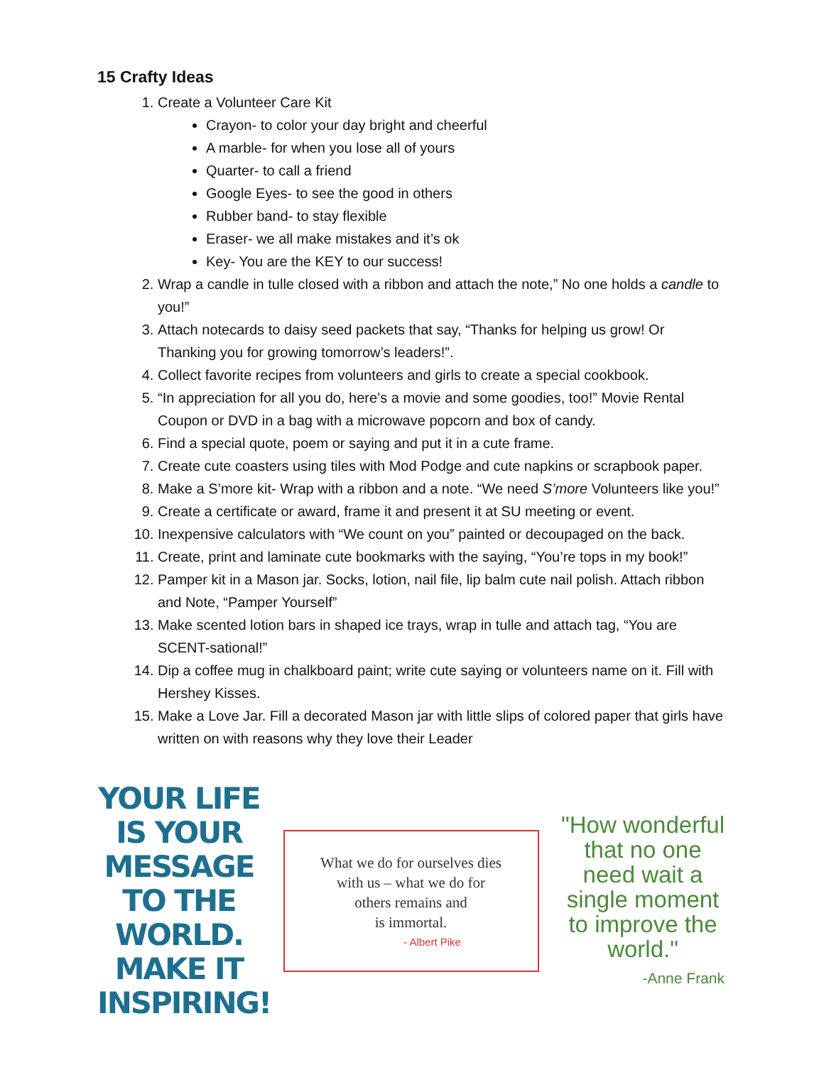15 Crafty Ideas
1. Create a Volunteer Care Kit
Crayon- to color your day bright and cheerful
A marble- for when you lose all of yours
Quarter- to call a friend
Google Eyes- to see the good in others
Rubber band- to stay flexible
Eraser- we all make mistakes and it’s ok
Key- You are the KEY to our success!
2. Wrap a candle in tulle closed with a ribbon and attach the note,” No one holds a candle to you!”
3. Attach notecards to daisy seed packets that say, “Thanks for helping us grow! Or Thanking you for growing tomorrow’s leaders!”.
4. Collect favorite recipes from volunteers and girls to create a special cookbook.
5. “In appreciation for all you do, here’s a movie and some goodies, too!” Movie Rental Coupon or DVD in a bag with a microwave popcorn and box of candy.
6. Find a special quote, poem or saying and put it in a cute frame.
7. Create cute coasters using tiles with Mod Podge and cute napkins or scrapbook paper.
8. Make a S’more kit- Wrap with a ribbon and a note. “We need S’more Volunteers like you!”
9. Create a certificate or award, frame it and present it at SU meeting or event.
10. Inexpensive calculators with “We count on you” painted or decoupaged on the back.
11. Create, print and laminate cute bookmarks with the saying, “You’re tops in my book!”
12. Pamper kit in a Mason jar. Socks, lotion, nail file, lip balm cute nail polish. Attach ribbon and Note, “Pamper Yourself”
13. Make scented lotion bars in shaped ice trays, wrap in tulle and attach tag, “You are SCENT-sational!”
14. Dip a coffee mug in chalkboard paint; write cute saying or volunteers name on it. Fill with Hershey Kisses.
15. Make a Love Jar. Fill a decorated Mason jar with little slips of colored paper that girls have written on with reasons why they love their Leader
YOUR LIFE IS YOUR MESSAGE TO THE WORLD. MAKE IT INSPIRING!
What we do for ourselves dies
with us – what we do for
others remains and
is immortal.
- Albert Pike
"How wonderful that no one need wait a single moment to improve the world."
-Anne Frank